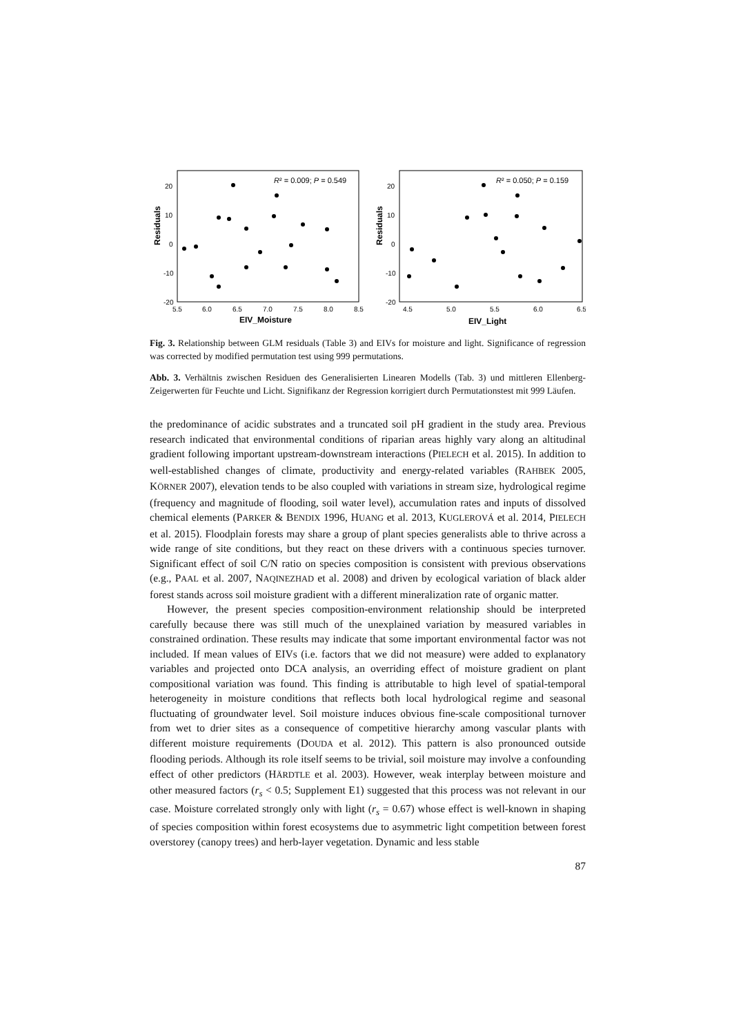Residuals
20
10
0
-10
-20
5.5
6.0
6.5
7.0
7.5
8.0
8.5
EIV_Moisture
R² = 0.009; P = 0.549
Residuals
20
10
0
-10
-20
4.5
5.0
5.5
6.0
6.5
EIV_Light
R² = 0.050; P = 0.159
Fig. 3. Relationship between GLM residuals (Table 3) and EIVs for moisture and light. Significance of regression was corrected by modified permutation test using 999 permutations.
Abb. 3. Verhältnis zwischen Residuen des Generalisierten Linearen Modells (Tab. 3) und mittleren Ellenberg-Zeigerwerten für Feuchte und Licht. Signifikanz der Regression korrigiert durch Permutationstest mit 999 Läufen.
the predominance of acidic substrates and a truncated soil pH gradient in the study area. Previous research indicated that environmental conditions of riparian areas highly vary along an altitudinal gradient following important upstream-downstream interactions (PIELECH et al. 2015). In addition to well-established changes of climate, productivity and energy-related variables (RAHBEK 2005, KÖRNER 2007), elevation tends to be also coupled with variations in stream size, hydrological regime (frequency and magnitude of flooding, soil water level), accumulation rates and inputs of dissolved chemical elements (PARKER & BENDIX 1996, HUANG et al. 2013, KUGLEROVÁ et al. 2014, PIELECH et al. 2015). Floodplain forests may share a group of plant species generalists able to thrive across a wide range of site conditions, but they react on these drivers with a continuous species turnover. Significant effect of soil C/N ratio on species composition is consistent with previous observations (e.g., PAAL et al. 2007, NAQINEZHAD et al. 2008) and driven by ecological variation of black alder forest stands across soil moisture gradient with a different mineralization rate of organic matter.
However, the present species composition-environment relationship should be interpreted carefully because there was still much of the unexplained variation by measured variables in constrained ordination. These results may indicate that some important environmental factor was not included. If mean values of EIVs (i.e. factors that we did not measure) were added to explanatory variables and projected onto DCA analysis, an overriding effect of moisture gradient on plant compositional variation was found. This finding is attributable to high level of spatial-temporal heterogeneity in moisture conditions that reflects both local hydrological regime and seasonal fluctuating of groundwater level. Soil moisture induces obvious fine-scale compositional turnover from wet to drier sites as a consequence of competitive hierarchy among vascular plants with different moisture requirements (DOUDA et al. 2012). This pattern is also pronounced outside flooding periods. Although its role itself seems to be trivial, soil moisture may involve a confounding effect of other predictors (HÄRDTLE et al. 2003). However, weak interplay between moisture and other measured factors (r<sub>s</sub> < 0.5; Supplement E1) suggested that this process was not relevant in our case. Moisture correlated strongly only with light (r<sub>s</sub> = 0.67) whose effect is well-known in shaping of species composition within forest ecosystems due to asymmetric light competition between forest overstorey (canopy trees) and herb-layer vegetation. Dynamic and less stable
87